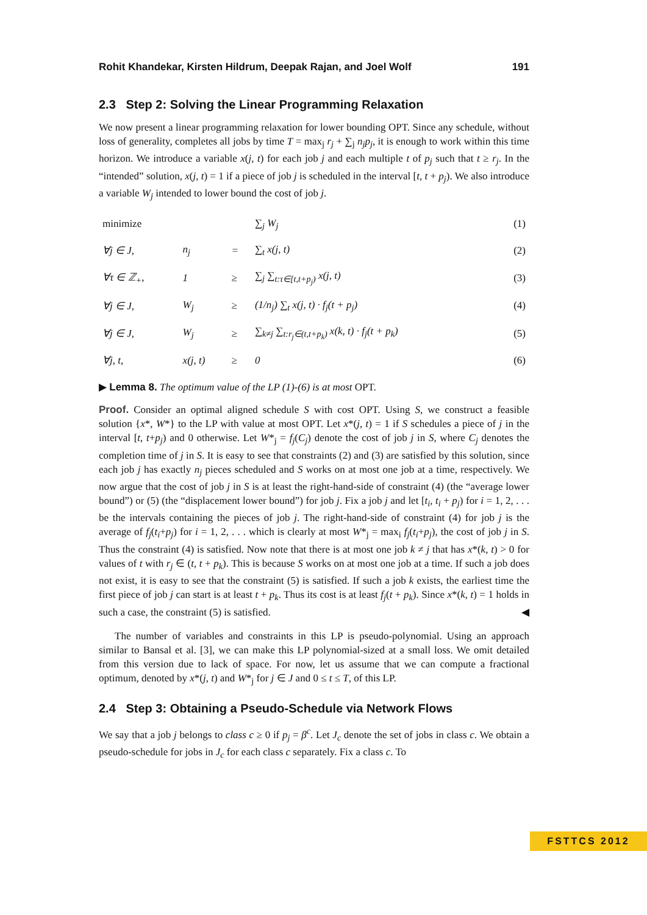Rohit Khandekar, Kirsten Hildrum, Deepak Rajan, and Joel Wolf 191
2.3 Step 2: Solving the Linear Programming Relaxation
We now present a linear programming relaxation for lower bounding OPT. Since any schedule, without loss of generality, completes all jobs by time T = max<sub>j</sub> r<sub>j</sub> + ∑<sub>j</sub> n<sub>j</sub>p<sub>j</sub>, it is enough to work within this time horizon. We introduce a variable x(j, t) for each job j and each multiple t of p<sub>j</sub> such that t ≥ r<sub>j</sub>. In the “intended” solution, x(j, t) = 1 if a piece of job j is scheduled in the interval [t, t + p<sub>j</sub>). We also introduce a variable W<sub>j</sub> intended to lower bound the cost of job j.
| minimize | | | ∑<sub>j</sub> W<sub>j</sub> | (1) |
| ∀j ∈ J, | n<sub>j</sub> | = | ∑<sub>t</sub> x(j, t) | (2) |
| ∀τ ∈ ℤ<sub>+</sub>, | 1 | ≥ | ∑<sub>j</sub> ∑<sub>t:τ∈[t,t+p<sub>j</sub>)</sub> x(j, t) | (3) |
| ∀j ∈ J, | W<sub>j</sub> | ≥ | (1/n<sub>j</sub>) ∑<sub>t</sub> x(j, t) · f<sub>j</sub>(t + p<sub>j</sub>) | (4) |
| ∀j ∈ J, | W<sub>j</sub> | ≥ | ∑<sub>k≠j</sub> ∑<sub>t:r<sub>j</sub>∈(t,t+p<sub>k</sub>)</sub> x(k, t) · f<sub>j</sub>(t + p<sub>k</sub>) | (5) |
| ∀j, t, | x(j, t) | ≥ | 0 | (6) |
▶ Lemma 8. The optimum value of the LP (1)-(6) is at most OPT.
Proof. Consider an optimal aligned schedule S with cost OPT. Using S, we construct a feasible solution {x*, W*} to the LP with value at most OPT. Let x*(j, t) = 1 if S schedules a piece of j in the interval [t, t+p<sub>j</sub>) and 0 otherwise. Let W*<sub>j</sub> = f<sub>j</sub>(C<sub>j</sub>) denote the cost of job j in S, where C<sub>j</sub> denotes the completion time of j in S. It is easy to see that constraints (2) and (3) are satisfied by this solution, since each job j has exactly n<sub>j</sub> pieces scheduled and S works on at most one job at a time, respectively. We now argue that the cost of job j in S is at least the right-hand-side of constraint (4) (the “average lower bound”) or (5) (the “displacement lower bound”) for job j. Fix a job j and let [t<sub>i</sub>, t<sub>i</sub> + p<sub>j</sub>) for i = 1, 2, . . . be the intervals containing the pieces of job j. The right-hand-side of constraint (4) for job j is the average of f<sub>j</sub>(t<sub>i</sub>+p<sub>j</sub>) for i = 1, 2, . . . which is clearly at most W*<sub>j</sub> = max<sub>i</sub> f<sub>j</sub>(t<sub>i</sub>+p<sub>j</sub>), the cost of job j in S. Thus the constraint (4) is satisfied. Now note that there is at most one job k ≠ j that has x*(k, t) > 0 for values of t with r<sub>j</sub> ∈ (t, t + p<sub>k</sub>). This is because S works on at most one job at a time. If such a job does not exist, it is easy to see that the constraint (5) is satisfied. If such a job k exists, the earliest time the first piece of job j can start is at least t + p<sub>k</sub>. Thus its cost is at least f<sub>j</sub>(t + p<sub>k</sub>). Since x*(k, t) = 1 holds in such a case, the constraint (5) is satisfied. ◀
The number of variables and constraints in this LP is pseudo-polynomial. Using an approach similar to Bansal et al. [3], we can make this LP polynomial-sized at a small loss. We omit detailed from this version due to lack of space. For now, let us assume that we can compute a fractional optimum, denoted by x*(j, t) and W*<sub>j</sub> for j ∈ J and 0 ≤ t ≤ T, of this LP.
2.4 Step 3: Obtaining a Pseudo-Schedule via Network Flows
We say that a job j belongs to class c ≥ 0 if p<sub>j</sub> = β<sup>c</sup>. Let J<sub>c</sub> denote the set of jobs in class c. We obtain a pseudo-schedule for jobs in J<sub>c</sub> for each class c separately. Fix a class c. To
FSTTCS 2012